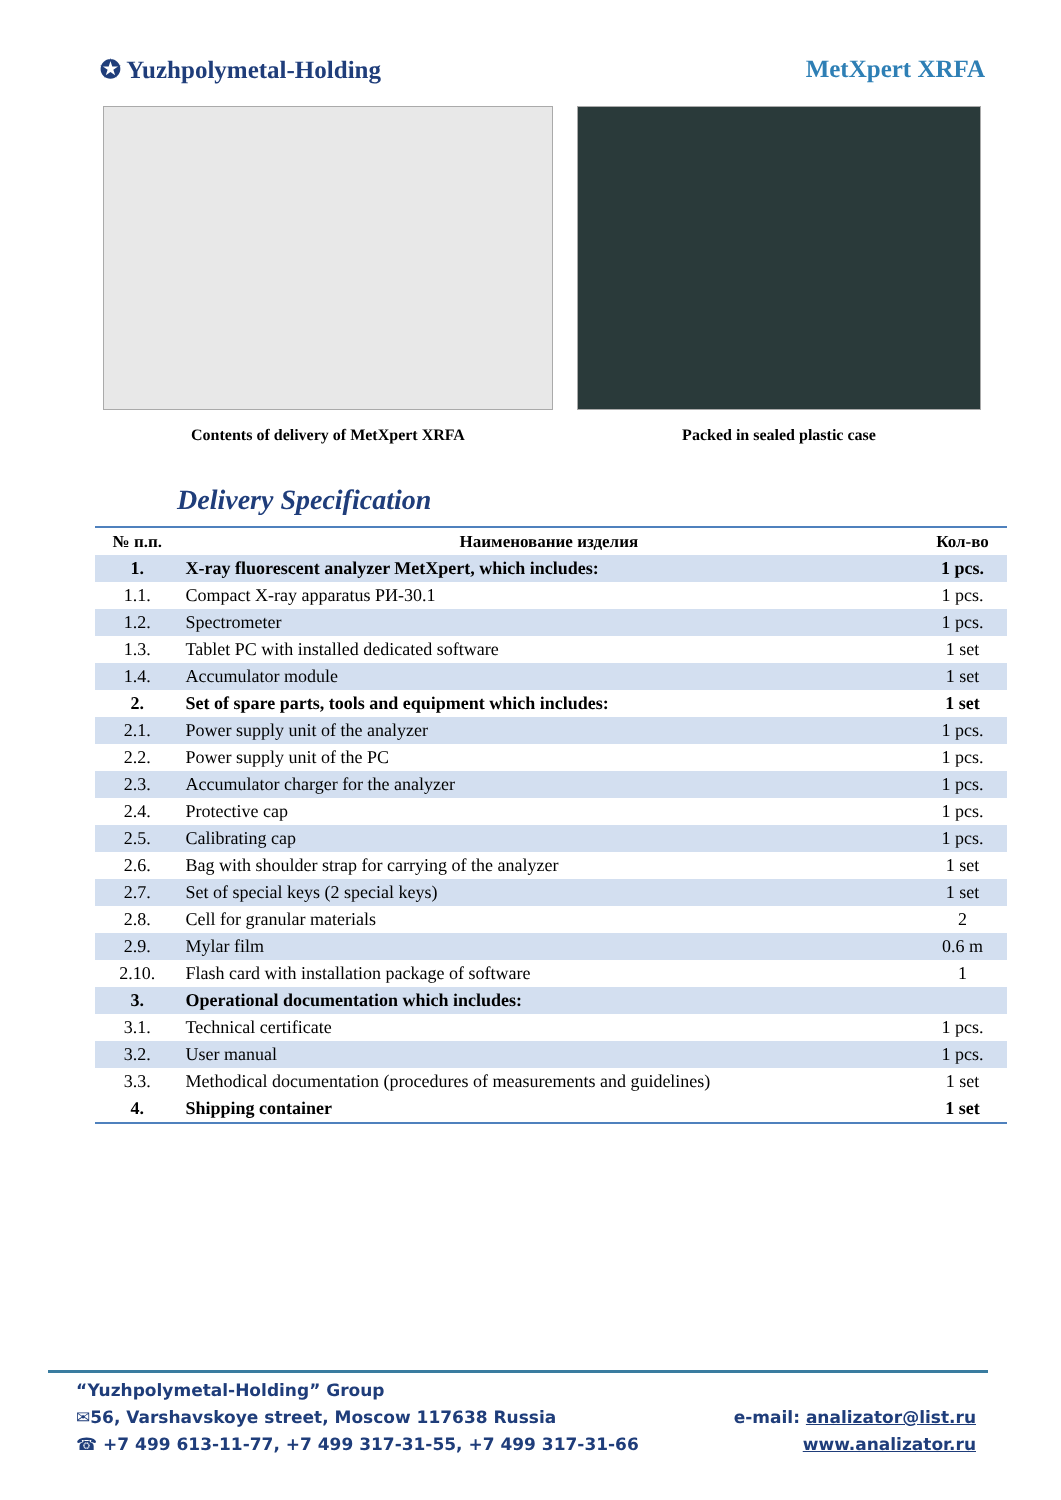✪ Yuzhpolymetal-Holding MetXpert XRFA
Contents of delivery of MetXpert XRFA Packed in sealed plastic case
Delivery Specification
| № п.п. | Наименование изделия | Кол-во |
| --- | --- | --- |
| 1. | X-ray fluorescent analyzer MetXpert, which includes: | 1 pcs. |
| 1.1. | Compact X-ray apparatus РИ-30.1 | 1 pcs. |
| 1.2. | Spectrometer | 1 pcs. |
| 1.3. | Tablet PC with installed dedicated software | 1 set |
| 1.4. | Accumulator module | 1 set |
| 2. | Set of spare parts, tools and equipment which includes: | 1 set |
| 2.1. | Power supply unit of the analyzer | 1 pcs. |
| 2.2. | Power supply unit of the PC | 1 pcs. |
| 2.3. | Accumulator charger for the analyzer | 1 pcs. |
| 2.4. | Protective cap | 1 pcs. |
| 2.5. | Calibrating cap | 1 pcs. |
| 2.6. | Bag with shoulder strap for carrying of the analyzer | 1 set |
| 2.7. | Set of special keys (2 special keys) | 1 set |
| 2.8. | Cell for granular materials | 2 |
| 2.9. | Mylar film | 0.6 m |
| 2.10. | Flash card with installation package of software | 1 |
| 3. | Operational documentation which includes: | |
| 3.1. | Technical certificate | 1 pcs. |
| 3.2. | User manual | 1 pcs. |
| 3.3. | Methodical documentation (procedures of measurements and guidelines) | 1 set |
| 4. | Shipping container | 1 set |
“Yuzhpolymetal-Holding” Group
✉56, Varshavskoye street, Moscow 117638 Russia e-mail: analizator@list.ru
☎ +7 499 613-11-77, +7 499 317-31-55, +7 499 317-31-66 www.analizator.ru